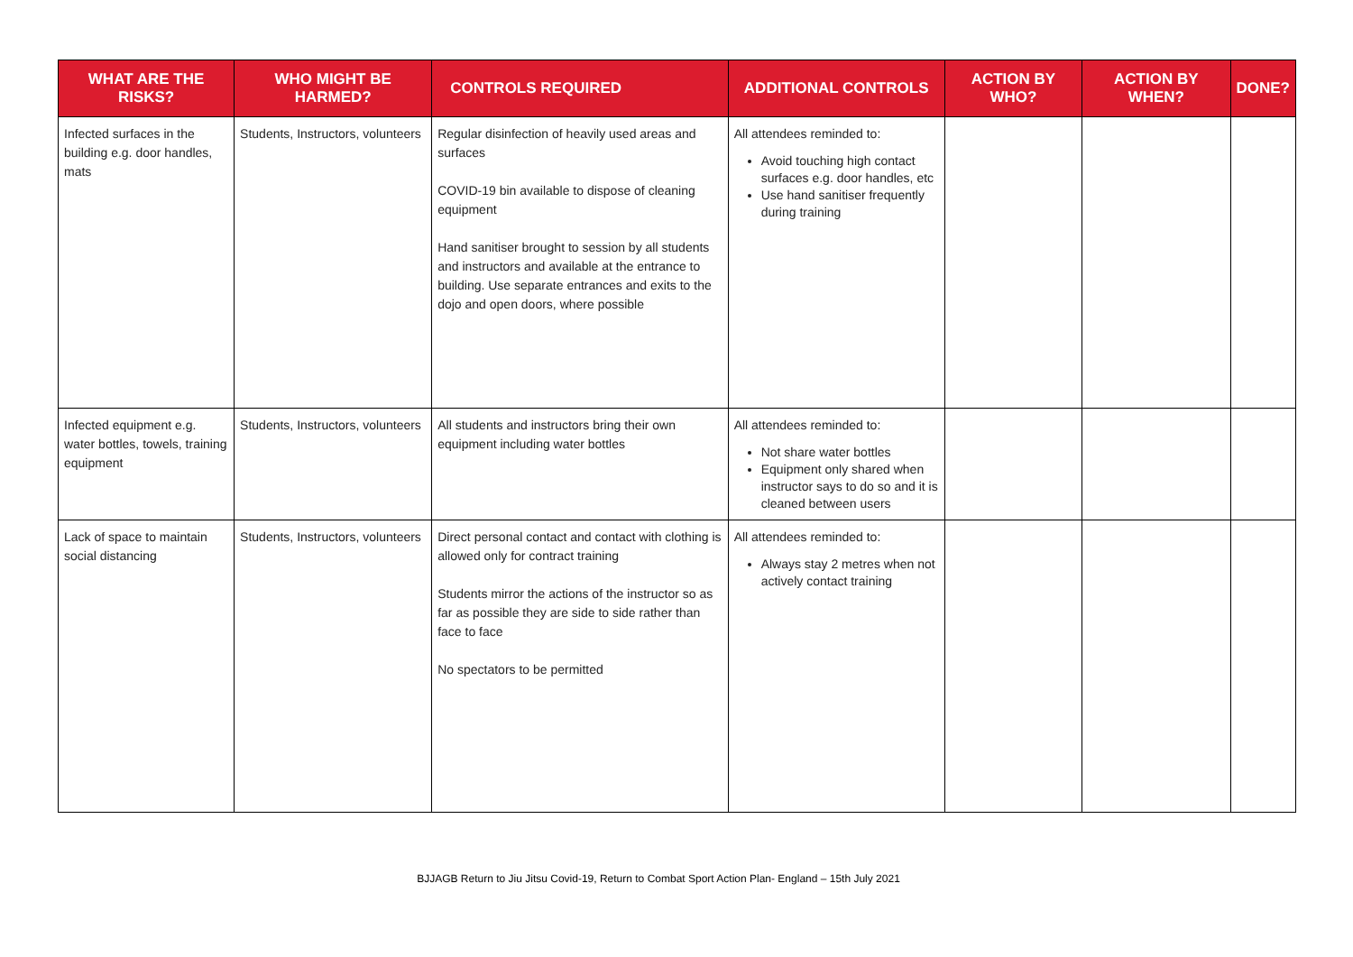| WHAT ARE THE RISKS? | WHO MIGHT BE HARMED? | CONTROLS REQUIRED | ADDITIONAL CONTROLS | ACTION BY WHO? | ACTION BY WHEN? | DONE? |
| --- | --- | --- | --- | --- | --- | --- |
| Infected surfaces in the building e.g. door handles, mats | Students, Instructors, volunteers | Regular disinfection of heavily used areas and surfaces COVID-19 bin available to dispose of cleaning equipment Hand sanitiser brought to session by all students and instructors and available at the entrance to building. Use separate entrances and exits to the dojo and open doors, where possible | All attendees reminded to: Avoid touching high contact surfaces e.g. door handles, etc Use hand sanitiser frequently during training | | | |
| Infected equipment e.g. water bottles, towels, training equipment | Students, Instructors, volunteers | All students and instructors bring their own equipment including water bottles | All attendees reminded to: Not share water bottles Equipment only shared when instructor says to do so and it is cleaned between users | | | |
| Lack of space to maintain social distancing | Students, Instructors, volunteers | Direct personal contact and contact with clothing is allowed only for contract training Students mirror the actions of the instructor so as far as possible they are side to side rather than face to face No spectators to be permitted | All attendees reminded to: Always stay 2 metres when not actively contact training | | | |
BJJAGB Return to Jiu Jitsu Covid-19, Return to Combat Sport Action Plan- England – 15th July 2021